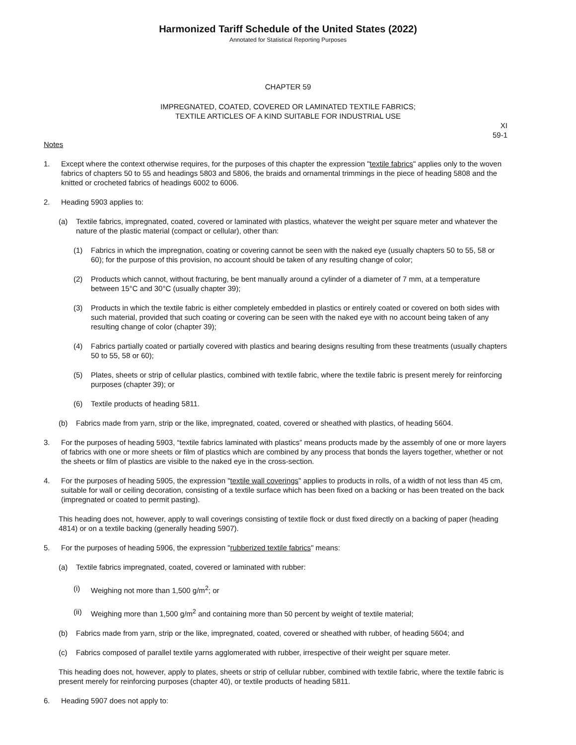Harmonized Tariff Schedule of the United States (2022)
Annotated for Statistical Reporting Purposes
CHAPTER 59
IMPREGNATED, COATED, COVERED OR LAMINATED TEXTILE FABRICS;
TEXTILE ARTICLES OF A KIND SUITABLE FOR INDUSTRIAL USE
XI
59-1
Notes
1. Except where the context otherwise requires, for the purposes of this chapter the expression "textile fabrics" applies only to the woven fabrics of chapters 50 to 55 and headings 5803 and 5806, the braids and ornamental trimmings in the piece of heading 5808 and the knitted or crocheted fabrics of headings 6002 to 6006.
2. Heading 5903 applies to:
(a) Textile fabrics, impregnated, coated, covered or laminated with plastics, whatever the weight per square meter and whatever the nature of the plastic material (compact or cellular), other than:
(1) Fabrics in which the impregnation, coating or covering cannot be seen with the naked eye (usually chapters 50 to 55, 58 or 60); for the purpose of this provision, no account should be taken of any resulting change of color;
(2) Products which cannot, without fracturing, be bent manually around a cylinder of a diameter of 7 mm, at a temperature between 15°C and 30°C (usually chapter 39);
(3) Products in which the textile fabric is either completely embedded in plastics or entirely coated or covered on both sides with such material, provided that such coating or covering can be seen with the naked eye with no account being taken of any resulting change of color (chapter 39);
(4) Fabrics partially coated or partially covered with plastics and bearing designs resulting from these treatments (usually chapters 50 to 55, 58 or 60);
(5) Plates, sheets or strip of cellular plastics, combined with textile fabric, where the textile fabric is present merely for reinforcing purposes (chapter 39); or
(6) Textile products of heading 5811.
(b) Fabrics made from yarn, strip or the like, impregnated, coated, covered or sheathed with plastics, of heading 5604.
3. For the purposes of heading 5903, “textile fabrics laminated with plastics” means products made by the assembly of one or more layers of fabrics with one or more sheets or film of plastics which are combined by any process that bonds the layers together, whether or not the sheets or film of plastics are visible to the naked eye in the cross-section.
4. For the purposes of heading 5905, the expression "textile wall coverings" applies to products in rolls, of a width of not less than 45 cm, suitable for wall or ceiling decoration, consisting of a textile surface which has been fixed on a backing or has been treated on the back (impregnated or coated to permit pasting).
This heading does not, however, apply to wall coverings consisting of textile flock or dust fixed directly on a backing of paper (heading 4814) or on a textile backing (generally heading 5907).
5. For the purposes of heading 5906, the expression "rubberized textile fabrics" means:
(a) Textile fabrics impregnated, coated, covered or laminated with rubber:
(i) Weighing not more than 1,500 g/m<sup>2</sup>; or
(ii) Weighing more than 1,500 g/m<sup>2</sup> and containing more than 50 percent by weight of textile material;
(b) Fabrics made from yarn, strip or the like, impregnated, coated, covered or sheathed with rubber, of heading 5604; and
(c) Fabrics composed of parallel textile yarns agglomerated with rubber, irrespective of their weight per square meter.
This heading does not, however, apply to plates, sheets or strip of cellular rubber, combined with textile fabric, where the textile fabric is present merely for reinforcing purposes (chapter 40), or textile products of heading 5811.
6. Heading 5907 does not apply to: